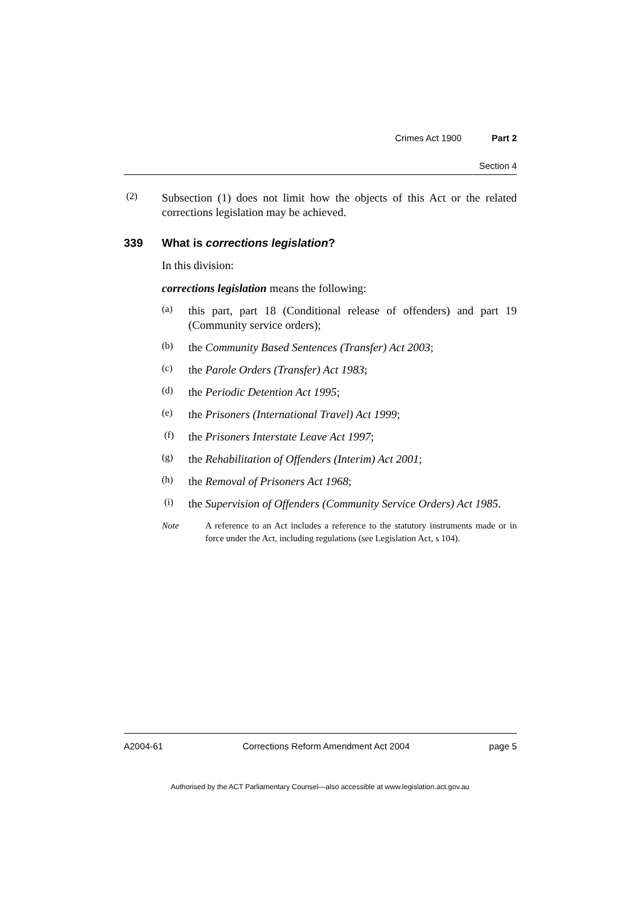Crimes Act 1900 Part 2
Section 4
(2)
Subsection (1) does not limit how the objects of this Act or the related corrections legislation may be achieved.
339 What is corrections legislation?
In this division:
corrections legislation means the following:
(a)
this part, part 18 (Conditional release of offenders) and part 19 (Community service orders);
(b)
the Community Based Sentences (Transfer) Act 2003;
(c)
the Parole Orders (Transfer) Act 1983;
(d)
the Periodic Detention Act 1995;
(e)
the Prisoners (International Travel) Act 1999;
(f)
the Prisoners Interstate Leave Act 1997;
(g)
the Rehabilitation of Offenders (Interim) Act 2001;
(h)
the Removal of Prisoners Act 1968;
(i)
the Supervision of Offenders (Community Service Orders) Act 1985.
Note A reference to an Act includes a reference to the statutory instruments made or in force under the Act, including regulations (see Legislation Act, s 104).
A2004-61 Corrections Reform Amendment Act 2004 page 5
Authorised by the ACT Parliamentary Counsel—also accessible at www.legislation.act.gov.au